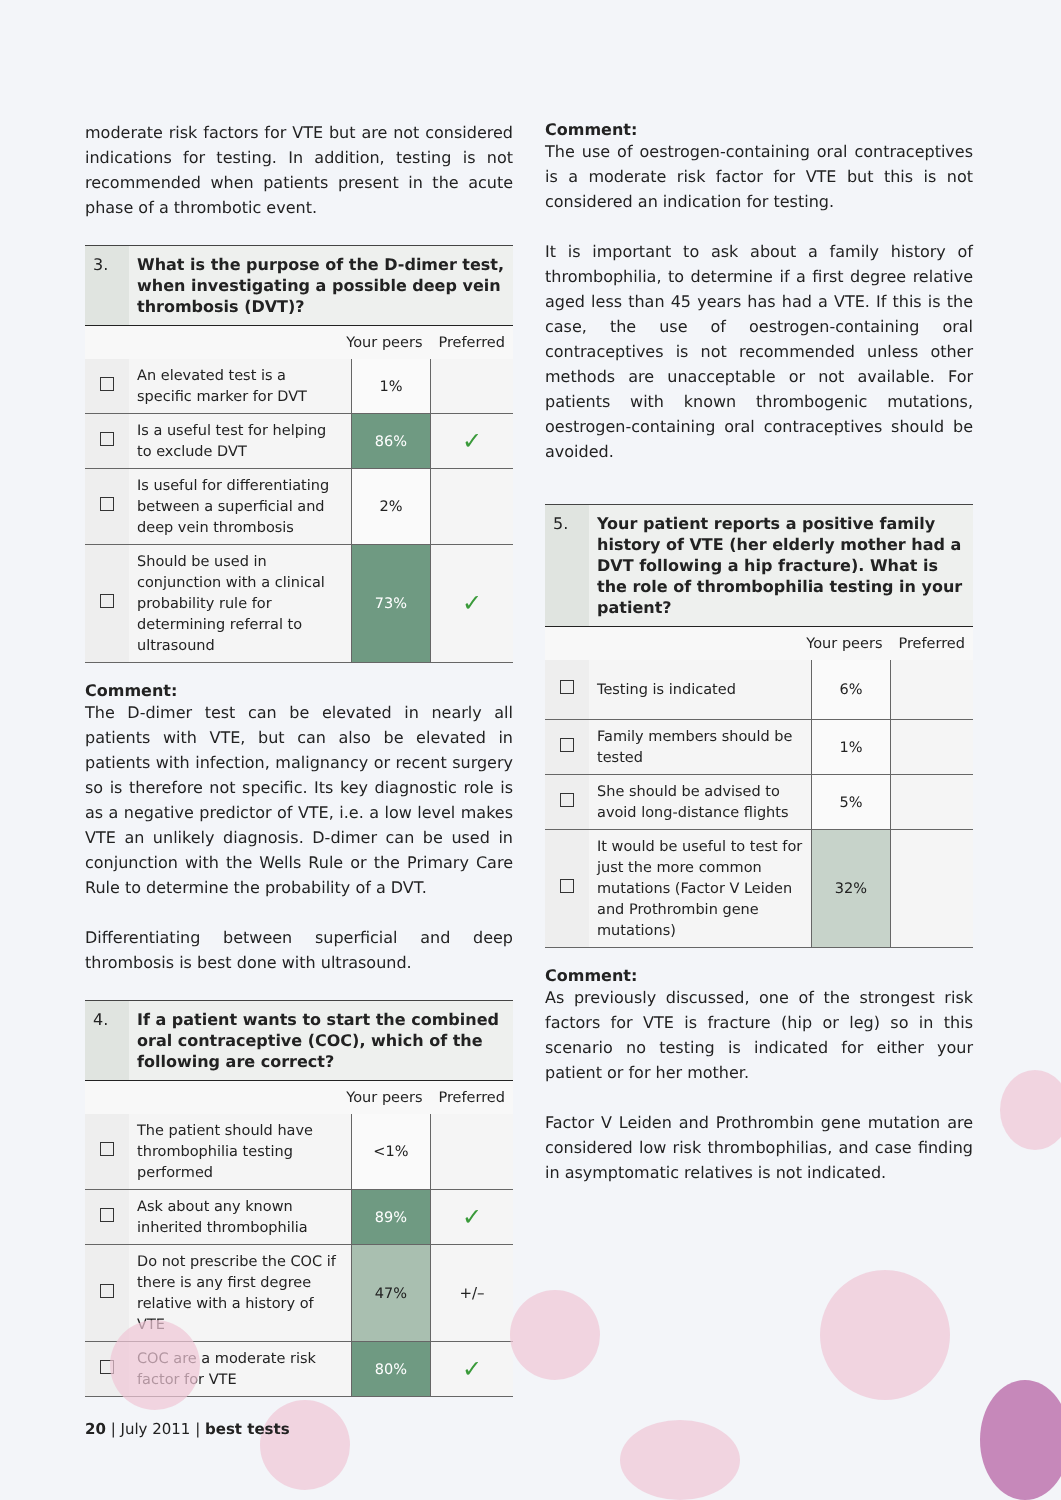moderate risk factors for VTE but are not considered indications for testing. In addition, testing is not recommended when patients present in the acute phase of a thrombotic event.
| 3. | What is the purpose of the D-dimer test, when investigating a possible deep vein thrombosis (DVT)? | | |
| | Your peers | | Preferred |
| | An elevated test is a specific marker for DVT | 1% | |
| | Is a useful test for helping to exclude DVT | 86% | ✓ |
| | Is useful for differentiating between a superficial and deep vein thrombosis | 2% | |
| | Should be used in conjunction with a clinical probability rule for determining referral to ultrasound | 73% | ✓ |
Comment:
The D-dimer test can be elevated in nearly all patients with VTE, but can also be elevated in patients with infection, malignancy or recent surgery so is therefore not specific. Its key diagnostic role is as a negative predictor of VTE, i.e. a low level makes VTE an unlikely diagnosis. D-dimer can be used in conjunction with the Wells Rule or the Primary Care Rule to determine the probability of a DVT.
Differentiating between superficial and deep thrombosis is best done with ultrasound.
| 4. | If a patient wants to start the combined oral contraceptive (COC), which of the following are correct? | | |
| | Your peers | | Preferred |
| | The patient should have thrombophilia testing performed | <1% | |
| | Ask about any known inherited thrombophilia | 89% | ✓ |
| | Do not prescribe the COC if there is any first degree relative with a history of VTE | 47% | +/– |
| | COC are a moderate risk factor for VTE | 80% | ✓ |
Comment:
The use of oestrogen-containing oral contraceptives is a moderate risk factor for VTE but this is not considered an indication for testing.
It is important to ask about a family history of thrombophilia, to determine if a first degree relative aged less than 45 years has had a VTE. If this is the case, the use of oestrogen-containing oral contraceptives is not recommended unless other methods are unacceptable or not available. For patients with known thrombogenic mutations, oestrogen-containing oral contraceptives should be avoided.
| 5. | Your patient reports a positive family history of VTE (her elderly mother had a DVT following a hip fracture). What is the role of thrombophilia testing in your patient? | | |
| | Your peers | | Preferred |
| | Testing is indicated | 6% | |
| | Family members should be tested | 1% | |
| | She should be advised to avoid long-distance flights | 5% | |
| | It would be useful to test for just the more common mutations (Factor V Leiden and Prothrombin gene mutations) | 32% | |
Comment:
As previously discussed, one of the strongest risk factors for VTE is fracture (hip or leg) so in this scenario no testing is indicated for either your patient or for her mother.
Factor V Leiden and Prothrombin gene mutation are considered low risk thrombophilias, and case finding in asymptomatic relatives is not indicated.
20 | July 2011 | best tests